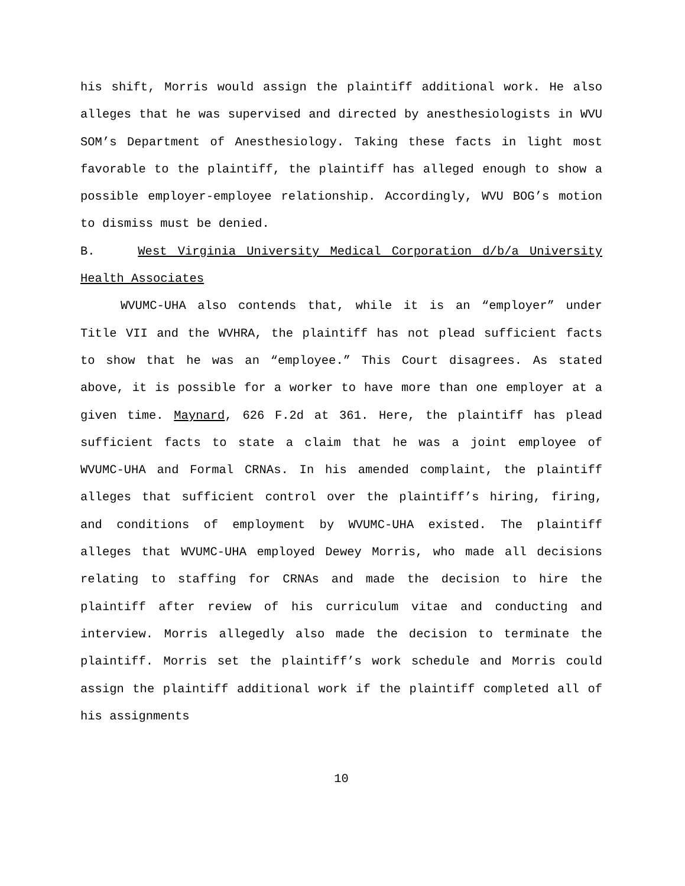his shift, Morris would assign the plaintiff additional work. He also alleges that he was supervised and directed by anesthesiologists in WVU SOM’s Department of Anesthesiology. Taking these facts in light most favorable to the plaintiff, the plaintiff has alleged enough to show a possible employer-employee relationship. Accordingly, WVU BOG’s motion to dismiss must be denied.
B. West Virginia University Medical Corporation d/b/a University Health Associates
WVUMC-UHA also contends that, while it is an “employer” under Title VII and the WVHRA, the plaintiff has not plead sufficient facts to show that he was an “employee.” This Court disagrees. As stated above, it is possible for a worker to have more than one employer at a given time. Maynard, 626 F.2d at 361. Here, the plaintiff has plead sufficient facts to state a claim that he was a joint employee of WVUMC-UHA and Formal CRNAs. In his amended complaint, the plaintiff alleges that sufficient control over the plaintiff’s hiring, firing, and conditions of employment by WVUMC-UHA existed. The plaintiff alleges that WVUMC-UHA employed Dewey Morris, who made all decisions relating to staffing for CRNAs and made the decision to hire the plaintiff after review of his curriculum vitae and conducting and interview. Morris allegedly also made the decision to terminate the plaintiff. Morris set the plaintiff’s work schedule and Morris could assign the plaintiff additional work if the plaintiff completed all of his assignments
10